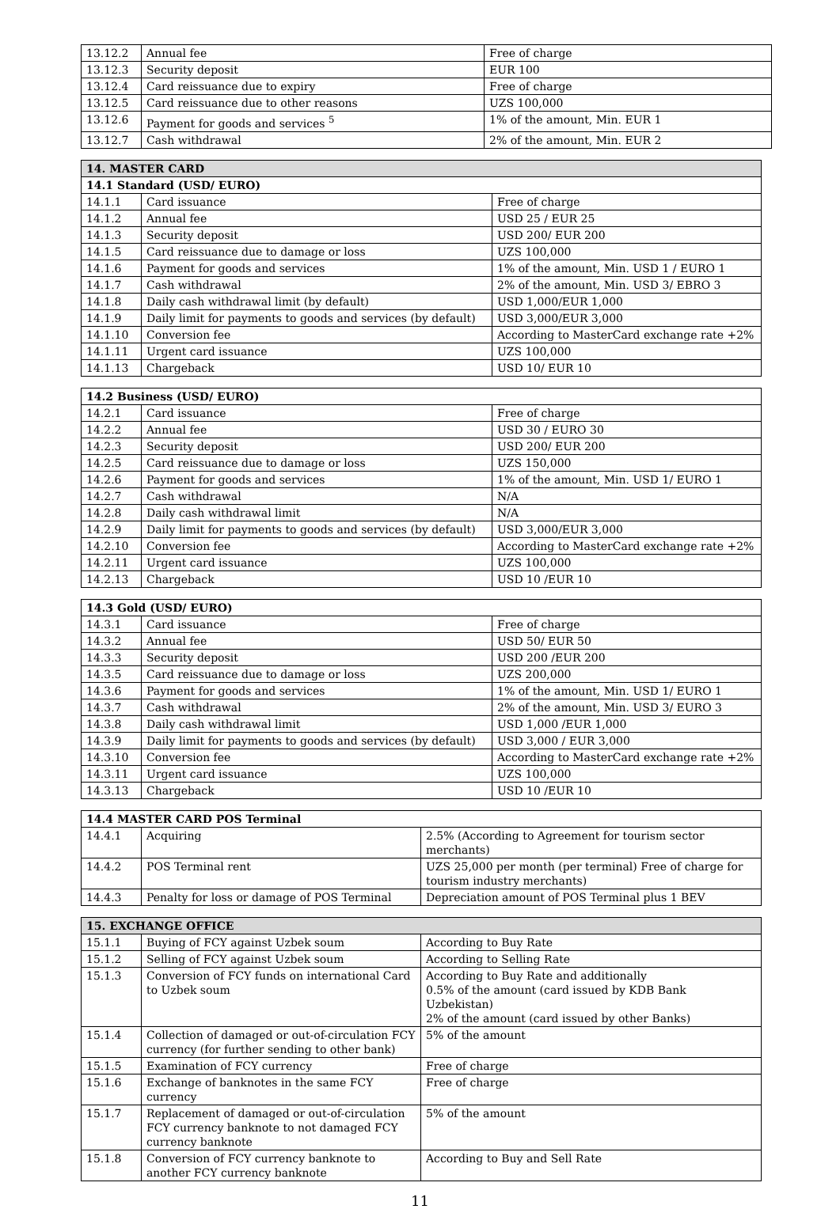| 13.12.2 | Annual fee | Free of charge |
| 13.12.3 | Security deposit | EUR 100 |
| 13.12.4 | Card reissuance due to expiry | Free of charge |
| 13.12.5 | Card reissuance due to other reasons | UZS 100,000 |
| 13.12.6 | Payment for goods and services <sup>5</sup> | 1% of the amount, Min. EUR 1 |
| 13.12.7 | Cash withdrawal | 2% of the amount, Min. EUR 2 |
| 14. MASTER CARD | | |
| --- | --- | --- |
| 14.1 Standard (USD/ EURO) | | |
| 14.1.1 | Card issuance | Free of charge |
| 14.1.2 | Annual fee | USD 25 / EUR 25 |
| 14.1.3 | Security deposit | USD 200/ EUR 200 |
| 14.1.5 | Card reissuance due to damage or loss | UZS 100,000 |
| 14.1.6 | Payment for goods and services | 1% of the amount, Min. USD 1 / EURO 1 |
| 14.1.7 | Cash withdrawal | 2% of the amount, Min. USD 3/ EBRO 3 |
| 14.1.8 | Daily cash withdrawal limit (by default) | USD 1,000/EUR 1,000 |
| 14.1.9 | Daily limit for payments to goods and services (by default) | USD 3,000/EUR 3,000 |
| 14.1.10 | Conversion fee | According to MasterCard exchange rate +2% |
| 14.1.11 | Urgent card issuance | UZS 100,000 |
| 14.1.13 | Chargeback | USD 10/ EUR 10 |
| 14.2 Business (USD/ EURO) | | |
| --- | --- | --- |
| 14.2.1 | Card issuance | Free of charge |
| 14.2.2 | Annual fee | USD 30 / EURO 30 |
| 14.2.3 | Security deposit | USD 200/ EUR 200 |
| 14.2.5 | Card reissuance due to damage or loss | UZS 150,000 |
| 14.2.6 | Payment for goods and services | 1% of the amount, Min. USD 1/ EURO 1 |
| 14.2.7 | Cash withdrawal | N/A |
| 14.2.8 | Daily cash withdrawal limit | N/A |
| 14.2.9 | Daily limit for payments to goods and services (by default) | USD 3,000/EUR 3,000 |
| 14.2.10 | Conversion fee | According to MasterCard exchange rate +2% |
| 14.2.11 | Urgent card issuance | UZS 100,000 |
| 14.2.13 | Chargeback | USD 10 /EUR 10 |
| 14.3 Gold (USD/ EURO) | | |
| --- | --- | --- |
| 14.3.1 | Card issuance | Free of charge |
| 14.3.2 | Annual fee | USD 50/ EUR 50 |
| 14.3.3 | Security deposit | USD 200 /EUR 200 |
| 14.3.5 | Card reissuance due to damage or loss | UZS 200,000 |
| 14.3.6 | Payment for goods and services | 1% of the amount, Min. USD 1/ EURO 1 |
| 14.3.7 | Cash withdrawal | 2% of the amount, Min. USD 3/ EURO 3 |
| 14.3.8 | Daily cash withdrawal limit | USD 1,000 /EUR 1,000 |
| 14.3.9 | Daily limit for payments to goods and services (by default) | USD 3,000 / EUR 3,000 |
| 14.3.10 | Conversion fee | According to MasterCard exchange rate +2% |
| 14.3.11 | Urgent card issuance | UZS 100,000 |
| 14.3.13 | Chargeback | USD 10 /EUR 10 |
| 14.4 MASTER CARD POS Terminal | | |
| --- | --- | --- |
| 14.4.1 | Acquiring | 2.5% (According to Agreement for tourism sector merchants) |
| 14.4.2 | POS Terminal rent | UZS 25,000 per month (per terminal) Free of charge for tourism industry merchants) |
| 14.4.3 | Penalty for loss or damage of POS Terminal | Depreciation amount of POS Terminal plus 1 BEV |
| 15. EXCHANGE OFFICE | | |
| --- | --- | --- |
| 15.1.1 | Buying of FCY against Uzbek soum | According to Buy Rate |
| 15.1.2 | Selling of FCY against Uzbek soum | According to Selling Rate |
| 15.1.3 | Conversion of FCY funds on international Card to Uzbek soum | According to Buy Rate and additionally 0.5% of the amount (card issued by KDB Bank Uzbekistan) 2% of the amount (card issued by other Banks) |
| 15.1.4 | Collection of damaged or out-of-circulation FCY currency (for further sending to other bank) | 5% of the amount |
| 15.1.5 | Examination of FCY currency | Free of charge |
| 15.1.6 | Exchange of banknotes in the same FCY currency | Free of charge |
| 15.1.7 | Replacement of damaged or out-of-circulation FCY currency banknote to not damaged FCY currency banknote | 5% of the amount |
| 15.1.8 | Conversion of FCY currency banknote to another FCY currency banknote | According to Buy and Sell Rate |
11